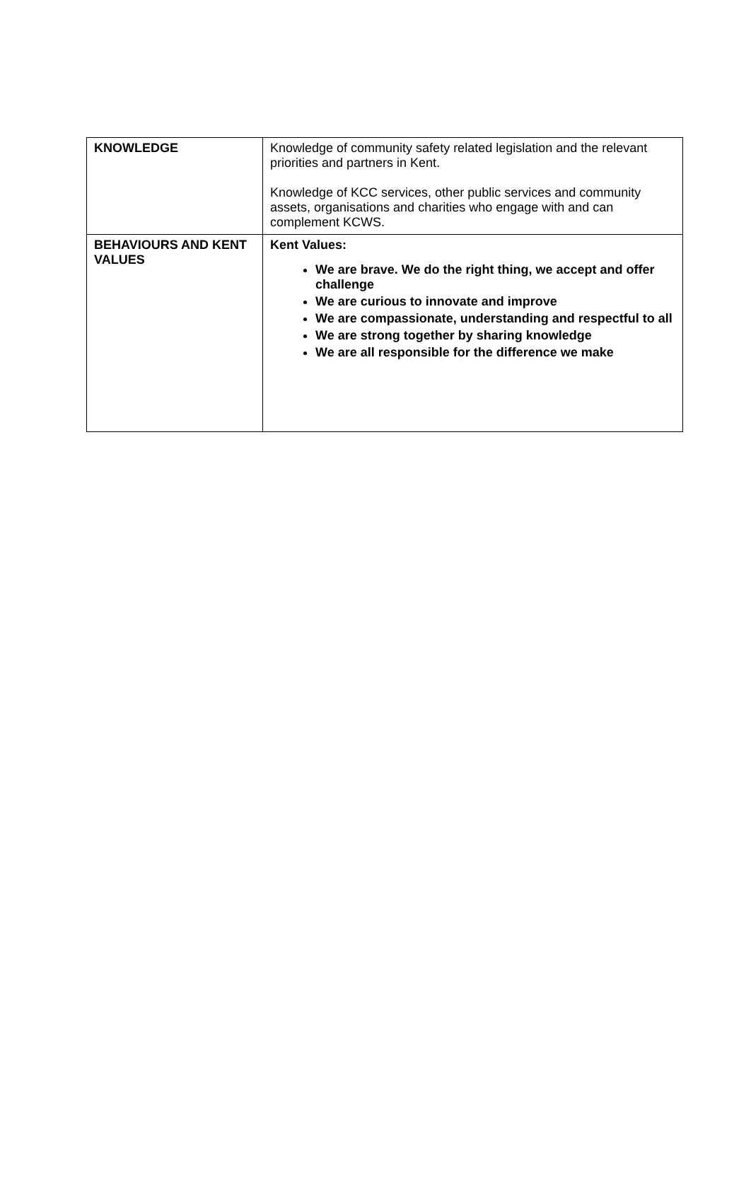| KNOWLEDGE | Knowledge of community safety related legislation and the relevant priorities and partners in Kent. Knowledge of KCC services, other public services and community assets, organisations and charities who engage with and can complement KCWS. |
| BEHAVIOURS AND KENT VALUES | Kent Values: We are brave. We do the right thing, we accept and offer challenge We are curious to innovate and improve We are compassionate, understanding and respectful to all We are strong together by sharing knowledge We are all responsible for the difference we make |